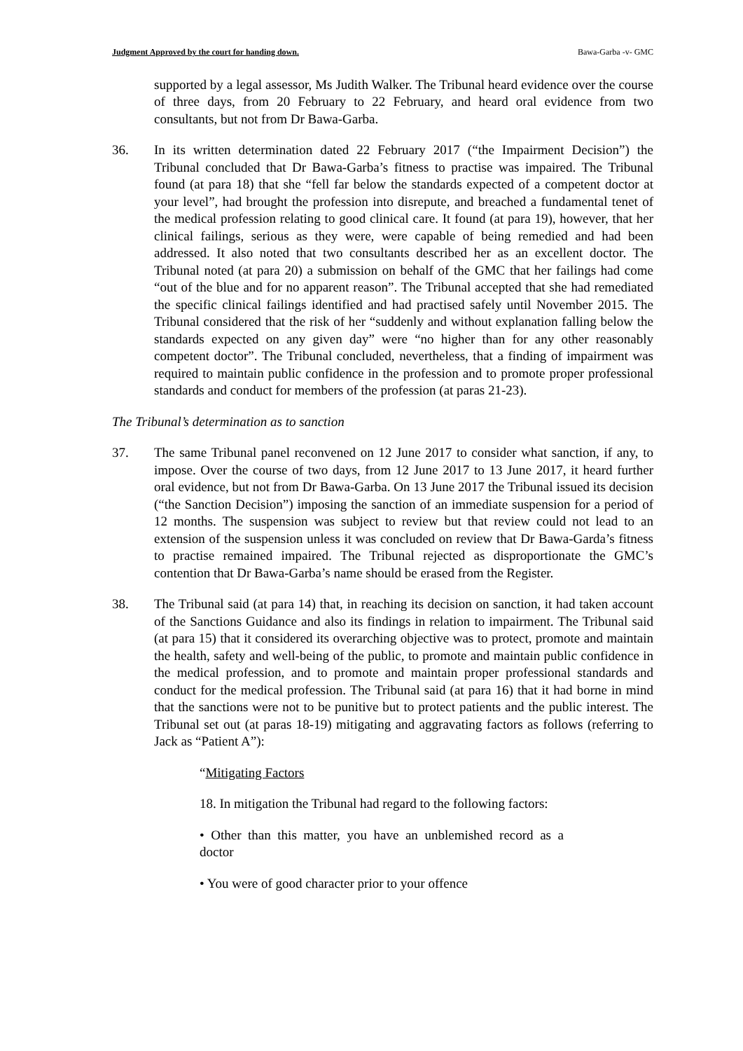Judgment Approved by the court for handing down. Bawa-Garba -v- GMC
supported by a legal assessor, Ms Judith Walker. The Tribunal heard evidence over the course of three days, from 20 February to 22 February, and heard oral evidence from two consultants, but not from Dr Bawa-Garba.
36. In its written determination dated 22 February 2017 (“the Impairment Decision”) the Tribunal concluded that Dr Bawa-Garba’s fitness to practise was impaired. The Tribunal found (at para 18) that she “fell far below the standards expected of a competent doctor at your level”, had brought the profession into disrepute, and breached a fundamental tenet of the medical profession relating to good clinical care. It found (at para 19), however, that her clinical failings, serious as they were, were capable of being remedied and had been addressed. It also noted that two consultants described her as an excellent doctor. The Tribunal noted (at para 20) a submission on behalf of the GMC that her failings had come “out of the blue and for no apparent reason”. The Tribunal accepted that she had remediated the specific clinical failings identified and had practised safely until November 2015. The Tribunal considered that the risk of her “suddenly and without explanation falling below the standards expected on any given day” were “no higher than for any other reasonably competent doctor”. The Tribunal concluded, nevertheless, that a finding of impairment was required to maintain public confidence in the profession and to promote proper professional standards and conduct for members of the profession (at paras 21-23).
The Tribunal’s determination as to sanction
37. The same Tribunal panel reconvened on 12 June 2017 to consider what sanction, if any, to impose. Over the course of two days, from 12 June 2017 to 13 June 2017, it heard further oral evidence, but not from Dr Bawa-Garba. On 13 June 2017 the Tribunal issued its decision (“the Sanction Decision”) imposing the sanction of an immediate suspension for a period of 12 months. The suspension was subject to review but that review could not lead to an extension of the suspension unless it was concluded on review that Dr Bawa-Garda’s fitness to practise remained impaired. The Tribunal rejected as disproportionate the GMC’s contention that Dr Bawa-Garba’s name should be erased from the Register.
38. The Tribunal said (at para 14) that, in reaching its decision on sanction, it had taken account of the Sanctions Guidance and also its findings in relation to impairment. The Tribunal said (at para 15) that it considered its overarching objective was to protect, promote and maintain the health, safety and well-being of the public, to promote and maintain public confidence in the medical profession, and to promote and maintain proper professional standards and conduct for the medical profession. The Tribunal said (at para 16) that it had borne in mind that the sanctions were not to be punitive but to protect patients and the public interest. The Tribunal set out (at paras 18-19) mitigating and aggravating factors as follows (referring to Jack as “Patient A”):
“Mitigating Factors
18. In mitigation the Tribunal had regard to the following factors:
• Other than this matter, you have an unblemished record as a doctor
• You were of good character prior to your offence